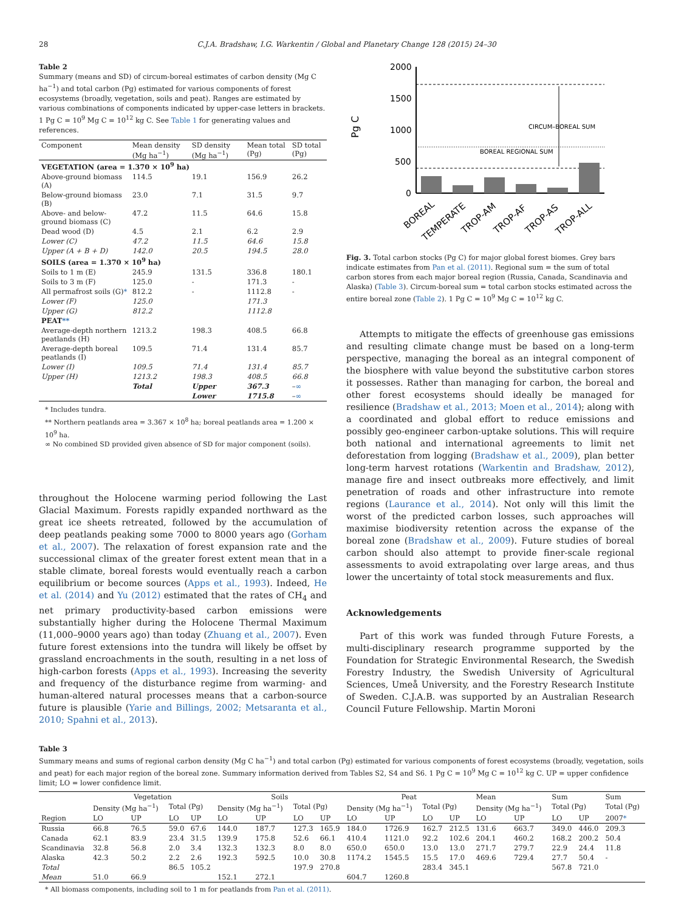28 C.J.A. Bradshaw, I.G. Warkentin / Global and Planetary Change 128 (2015) 24–30
Table 2
Summary (means and SD) of circum-boreal estimates of carbon density (Mg C ha<sup>−1</sup>) and total carbon (Pg) estimated for various components of forest ecosystems (broadly, vegetation, soils and peat). Ranges are estimated by various combinations of components indicated by upper-case letters in brackets. 1 Pg C = 10<sup>9</sup> Mg C = 10<sup>12</sup> kg C. See Table 1 for generating values and references.
| Component | Mean density (Mg ha<sup>−1</sup>) | SD density (Mg ha<sup>−1</sup>) | Mean total (Pg) | SD total (Pg) |
| --- | --- | --- | --- | --- |
| VEGETATION (area = 1.370 × 10<sup>9</sup> ha) | | | | |
| Above-ground biomass (A) | 114.5 | 19.1 | 156.9 | 26.2 |
| Below-ground biomass (B) | 23.0 | 7.1 | 31.5 | 9.7 |
| Above- and below-ground biomass (C) | 47.2 | 11.5 | 64.6 | 15.8 |
| Dead wood (D) | 4.5 | 2.1 | 6.2 | 2.9 |
| Lower (C) | 47.2 | 11.5 | 64.6 | 15.8 |
| Upper (A + B + D) | 142.0 | 20.5 | 194.5 | 28.0 |
| SOILS (area = 1.370 × 10<sup>9</sup> ha) | | | | |
| Soils to 1 m (E) | 245.9 | 131.5 | 336.8 | 180.1 |
| Soils to 3 m (F) | 125.0 | - | 171.3 | - |
| All permafrost soils (G) * | 812.2 | - | 1112.8 | - |
| Lower (F) | 125.0 | | 171.3 | |
| Upper (G) | 812.2 | | 1112.8 | |
| PEAT ** | | | | |
| Average-depth northern peatlands (H) | 1213.2 | 198.3 | 408.5 | 66.8 |
| Average-depth boreal peatlands (I) | 109.5 | 71.4 | 131.4 | 85.7 |
| Lower (I) | 109.5 | 71.4 | 131.4 | 85.7 |
| Upper (H) | 1213.2 | 198.3 | 408.5 | 66.8 |
| | Total | Upper | 367.3 | – ∞ |
| | | Lower | 1715.8 | – ∞ |
* Includes tundra.
** Northern peatlands area = 3.367 × 10<sup>8</sup> ha; boreal peatlands area = 1.200 × 10<sup>9</sup> ha.
∞ No combined SD provided given absence of SD for major component (soils).
throughout the Holocene warming period following the Last Glacial Maximum. Forests rapidly expanded northward as the great ice sheets retreated, followed by the accumulation of deep peatlands peaking some 7000 to 8000 years ago (Gorham et al., 2007). The relaxation of forest expansion rate and the successional climax of the greater forest extent mean that in a stable climate, boreal forests would eventually reach a carbon equilibrium or become sources (Apps et al., 1993). Indeed, He et al. (2014) and Yu (2012) estimated that the rates of CH<sub>4</sub> and net primary productivity-based carbon emissions were substantially higher during the Holocene Thermal Maximum (11,000–9000 years ago) than today (Zhuang et al., 2007). Even future forest extensions into the tundra will likely be offset by grassland encroachments in the south, resulting in a net loss of high-carbon forests (Apps et al., 1993). Increasing the severity and frequency of the disturbance regime from warming- and human-altered natural processes means that a carbon-source future is plausible (Yarie and Billings, 2002; Metsaranta et al., 2010; Spahni et al., 2013).
Pg C
2000
1500
1000
500
0
CIRCUM–BOREAL SUM
BOREAL REGIONAL SUM
BOREAL
TEMPERATE
TROP-AM
TROP-AF
TROP-AS
TROP-ALL
Fig. 3. Total carbon stocks (Pg C) for major global forest biomes. Grey bars indicate estimates from Pan et al. (2011). Regional sum = the sum of total carbon stores from each major boreal region (Russia, Canada, Scandinavia and Alaska) (Table 3). Circum-boreal sum = total carbon stocks estimated across the entire boreal zone (Table 2). 1 Pg C = 10<sup>9</sup> Mg C = 10<sup>12</sup> kg C.
Attempts to mitigate the effects of greenhouse gas emissions and resulting climate change must be based on a long-term perspective, managing the boreal as an integral component of the biosphere with value beyond the substitutive carbon stores it possesses. Rather than managing for carbon, the boreal and other forest ecosystems should ideally be managed for resilience (Bradshaw et al., 2013; Moen et al., 2014); along with a coordinated and global effort to reduce emissions and possibly geo-engineer carbon-uptake solutions. This will require both national and international agreements to limit net deforestation from logging (Bradshaw et al., 2009), plan better long-term harvest rotations (Warkentin and Bradshaw, 2012), manage fire and insect outbreaks more effectively, and limit penetration of roads and other infrastructure into remote regions (Laurance et al., 2014). Not only will this limit the worst of the predicted carbon losses, such approaches will maximise biodiversity retention across the expanse of the boreal zone (Bradshaw et al., 2009). Future studies of boreal carbon should also attempt to provide finer-scale regional assessments to avoid extrapolating over large areas, and thus lower the uncertainty of total stock measurements and flux.
Acknowledgements
Part of this work was funded through Future Forests, a multi-disciplinary research programme supported by the Foundation for Strategic Environmental Research, the Swedish Forestry Industry, the Swedish University of Agricultural Sciences, Umeå University, and the Forestry Research Institute of Sweden. C.J.A.B. was supported by an Australian Research Council Future Fellowship. Martin Moroni
Table 3
Summary means and sums of regional carbon density (Mg C ha<sup>−1</sup>) and total carbon (Pg) estimated for various components of forest ecosystems (broadly, vegetation, soils and peat) for each major region of the boreal zone. Summary information derived from Tables S2, S4 and S6. 1 Pg C = 10<sup>9</sup> Mg C = 10<sup>12</sup> kg C. UP = upper confidence limit; LO = lower confidence limit.
| | Vegetation | | | | Soils | | | | Peat | | | | Mean | | Sum | | Sum |
| --- | --- | --- | --- | --- | --- | --- | --- | --- | --- | --- | --- | --- | --- | --- | --- | --- | --- |
| | Density (Mg ha<sup>−1</sup>) | | Total (Pg) | | Density (Mg ha<sup>−1</sup>) | | Total (Pg) | | Density (Mg ha<sup>−1</sup>) | | Total (Pg) | | Density (Mg ha<sup>−1</sup>) | | Total (Pg) | | Total (Pg) |
| Region | LO | UP | LO | UP | LO | UP | LO | UP | LO | UP | LO | UP | LO | UP | LO | UP | 2007 * |
| Russia | 66.8 | 76.5 | 59.0 | 67.6 | 144.0 | 187.7 | 127.3 | 165.9 | 184.0 | 1726.9 | 162.7 | 212.5 | 131.6 | 663.7 | 349.0 | 446.0 | 209.3 |
| Canada | 62.1 | 83.9 | 23.4 | 31.5 | 139.9 | 175.8 | 52.6 | 66.1 | 410.4 | 1121.0 | 92.2 | 102.6 | 204.1 | 460.2 | 168.2 | 200.2 | 50.4 |
| Scandinavia | 32.8 | 56.8 | 2.0 | 3.4 | 132.3 | 132.3 | 8.0 | 8.0 | 650.0 | 650.0 | 13.0 | 13.0 | 271.7 | 279.7 | 22.9 | 24.4 | 11.8 |
| Alaska | 42.3 | 50.2 | 2.2 | 2.6 | 192.3 | 592.5 | 10.0 | 30.8 | 1174.2 | 1545.5 | 15.5 | 17.0 | 469.6 | 729.4 | 27.7 | 50.4 | - |
| Total | | | 86.5 | 105.2 | | | 197.9 | 270.8 | | | 283.4 | 345.1 | | | 567.8 | 721.0 | |
| Mean | 51.0 | 66.9 | | | 152.1 | 272.1 | | | 604.7 | 1260.8 | | | | | | | |
* All biomass components, including soil to 1 m for peatlands from Pan et al. (2011).